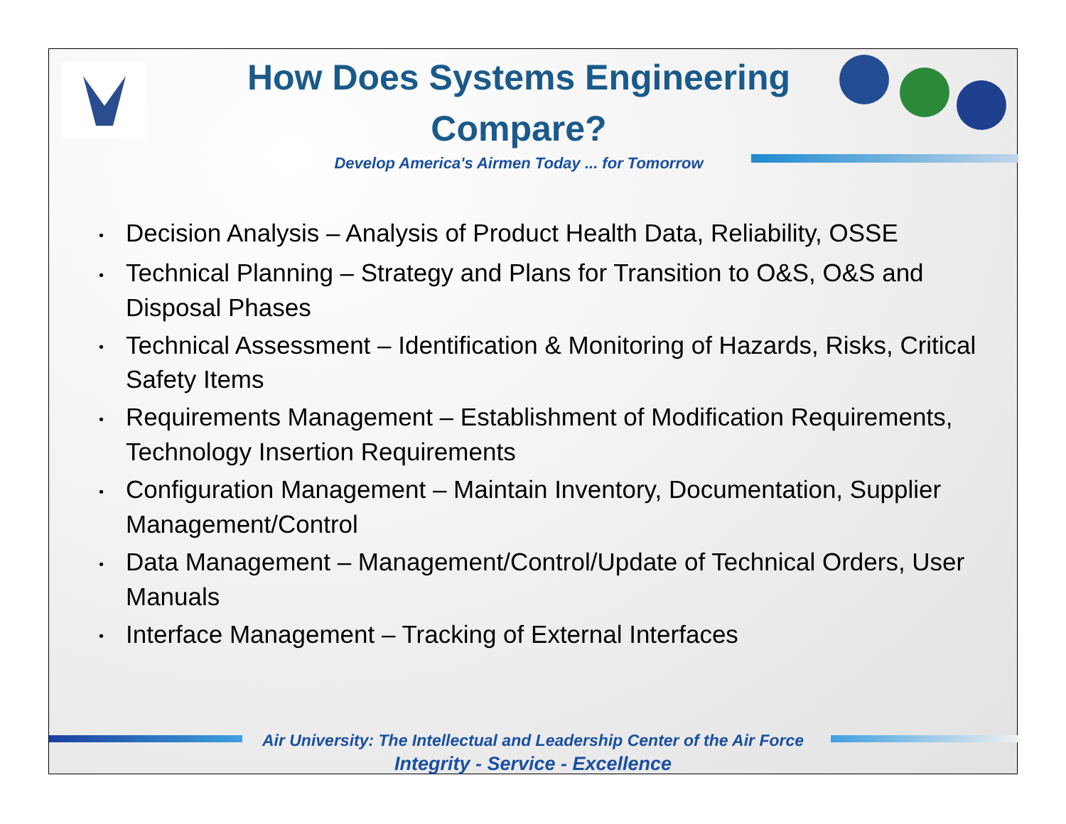How Does Systems Engineering
Compare?
Develop America's Airmen Today ... for Tomorrow
• Decision Analysis – Analysis of Product Health Data, Reliability, OSSE
• Technical Planning – Strategy and Plans for Transition to O&S, O&S and Disposal Phases
• Technical Assessment – Identification & Monitoring of Hazards, Risks, Critical Safety Items
• Requirements Management – Establishment of Modification Requirements, Technology Insertion Requirements
• Configuration Management – Maintain Inventory, Documentation, Supplier Management/Control
• Data Management – Management/Control/Update of Technical Orders, User Manuals
• Interface Management – Tracking of External Interfaces
Air University: The Intellectual and Leadership Center of the Air Force
Integrity - Service - Excellence